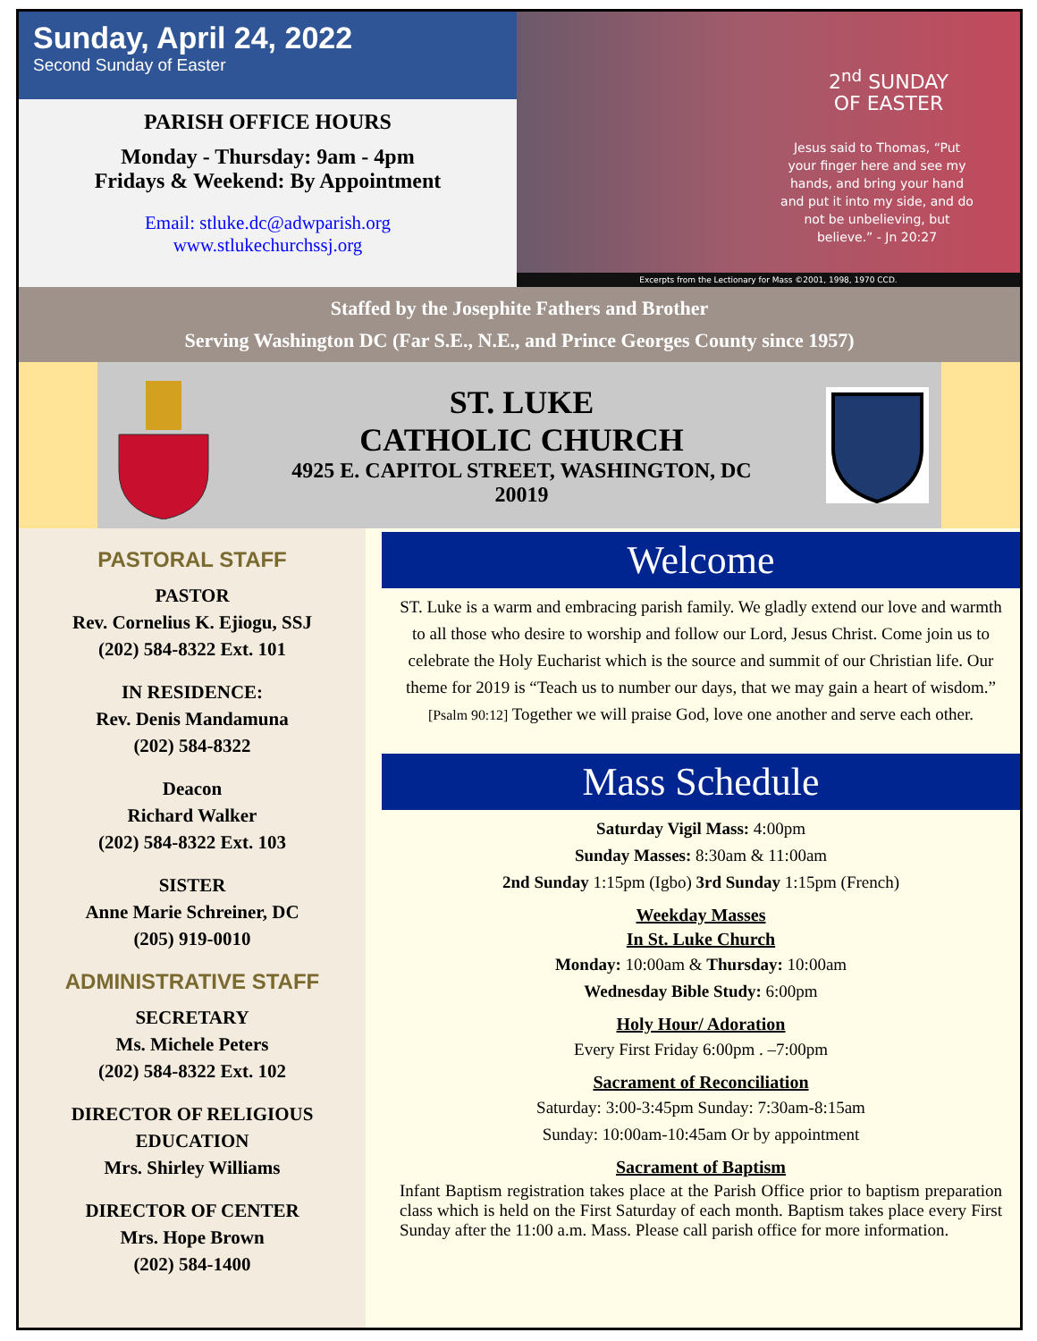Sunday, April 24, 2022
Second Sunday of Easter
PARISH OFFICE HOURS
Monday - Thursday: 9am - 4pm
Fridays & Weekend: By Appointment
Email: stluke.dc@adwparish.org
www.stlukechurchssj.org
2<sup>nd</sup> SUNDAY
OF EASTER
Jesus said to Thomas, “Put your finger here and see my hands, and bring your hand and put it into my side, and do not be unbelieving, but believe.” - Jn 20:27
Excerpts from the Lectionary for Mass ©2001, 1998, 1970 CCD.
Staffed by the Josephite Fathers and Brother
Serving Washington DC (Far S.E., N.E., and Prince Georges County since 1957)
ST. LUKE
CATHOLIC CHURCH
4925 E. CAPITOL STREET, WASHINGTON, DC
20019
PASTORAL STAFF
PASTOR
Rev. Cornelius K. Ejiogu, SSJ
(202) 584-8322 Ext. 101
IN RESIDENCE:
Rev. Denis Mandamuna
(202) 584-8322
Deacon
Richard Walker
(202) 584-8322 Ext. 103
SISTER
Anne Marie Schreiner, DC
(205) 919-0010
ADMINISTRATIVE STAFF
SECRETARY
Ms. Michele Peters
(202) 584-8322 Ext. 102
DIRECTOR OF RELIGIOUS EDUCATION
Mrs. Shirley Williams
DIRECTOR OF CENTER
Mrs. Hope Brown
(202) 584-1400
Welcome
ST. Luke is a warm and embracing parish family. We gladly extend our love and warmth to all those who desire to worship and follow our Lord, Jesus Christ. Come join us to celebrate the Holy Eucharist which is the source and summit of our Christian life. Our theme for 2019 is “Teach us to number our days, that we may gain a heart of wisdom.” [Psalm 90:12] Together we will praise God, love one another and serve each other.
Mass Schedule
Saturday Vigil Mass: 4:00pm
Sunday Masses: 8:30am & 11:00am
2nd Sunday 1:15pm (Igbo) 3rd Sunday 1:15pm (French)
Weekday Masses
In St. Luke Church
Monday: 10:00am & Thursday: 10:00am
Wednesday Bible Study: 6:00pm
Holy Hour/ Adoration
Every First Friday 6:00pm . –7:00pm
Sacrament of Reconciliation
Saturday: 3:00-3:45pm Sunday: 7:30am-8:15am
Sunday: 10:00am-10:45am Or by appointment
Sacrament of Baptism
Infant Baptism registration takes place at the Parish Office prior to baptism preparation class which is held on the First Saturday of each month. Baptism takes place every First Sunday after the 11:00 a.m. Mass. Please call parish office for more information.